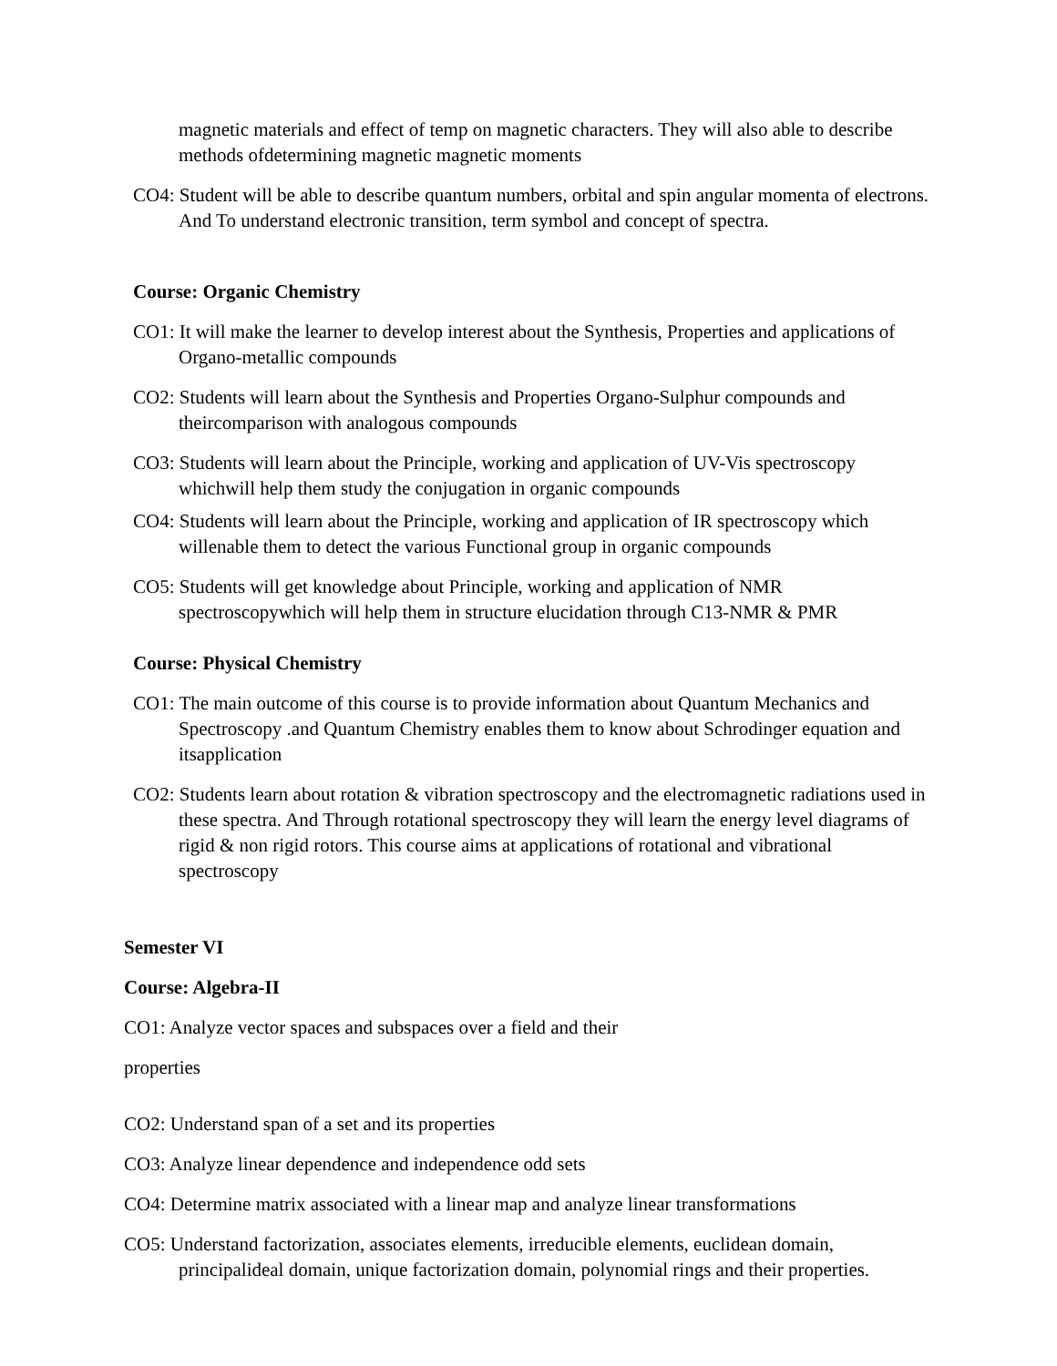magnetic materials and effect of temp on magnetic characters. They will also able to describe methods ofdetermining magnetic magnetic moments
CO4: Student will be able to describe quantum numbers, orbital and spin angular momenta of electrons.
And To understand electronic transition, term symbol and concept of spectra.
Course: Organic Chemistry
CO1: It will make the learner to develop interest about the Synthesis, Properties and applications of Organo-metallic compounds
CO2: Students will learn about the Synthesis and Properties Organo-Sulphur compounds and theircomparison with analogous compounds
CO3: Students will learn about the Principle, working and application of UV-Vis spectroscopy whichwill help them study the conjugation in organic compounds
CO4: Students will learn about the Principle, working and application of IR spectroscopy which willenable them to detect the various Functional group in organic compounds
CO5: Students will get knowledge about Principle, working and application of NMR spectroscopywhich will help them in structure elucidation through C13-NMR & PMR
Course: Physical Chemistry
CO1: The main outcome of this course is to provide information about Quantum Mechanics and Spectroscopy .and Quantum Chemistry enables them to know about Schrodinger equation and itsapplication
CO2: Students learn about rotation & vibration spectroscopy and the electromagnetic radiations used in these spectra. And Through rotational spectroscopy they will learn the energy level diagrams of rigid & non rigid rotors. This course aims at applications of rotational and vibrational spectroscopy
Semester VI
Course: Algebra-II
CO1: Analyze vector spaces and subspaces over a field and their
properties
CO2: Understand span of a set and its properties
CO3: Analyze linear dependence and independence odd sets
CO4: Determine matrix associated with a linear map and analyze linear transformations
CO5: Understand factorization, associates elements, irreducible elements, euclidean domain, principalideal domain, unique factorization domain, polynomial rings and their properties.